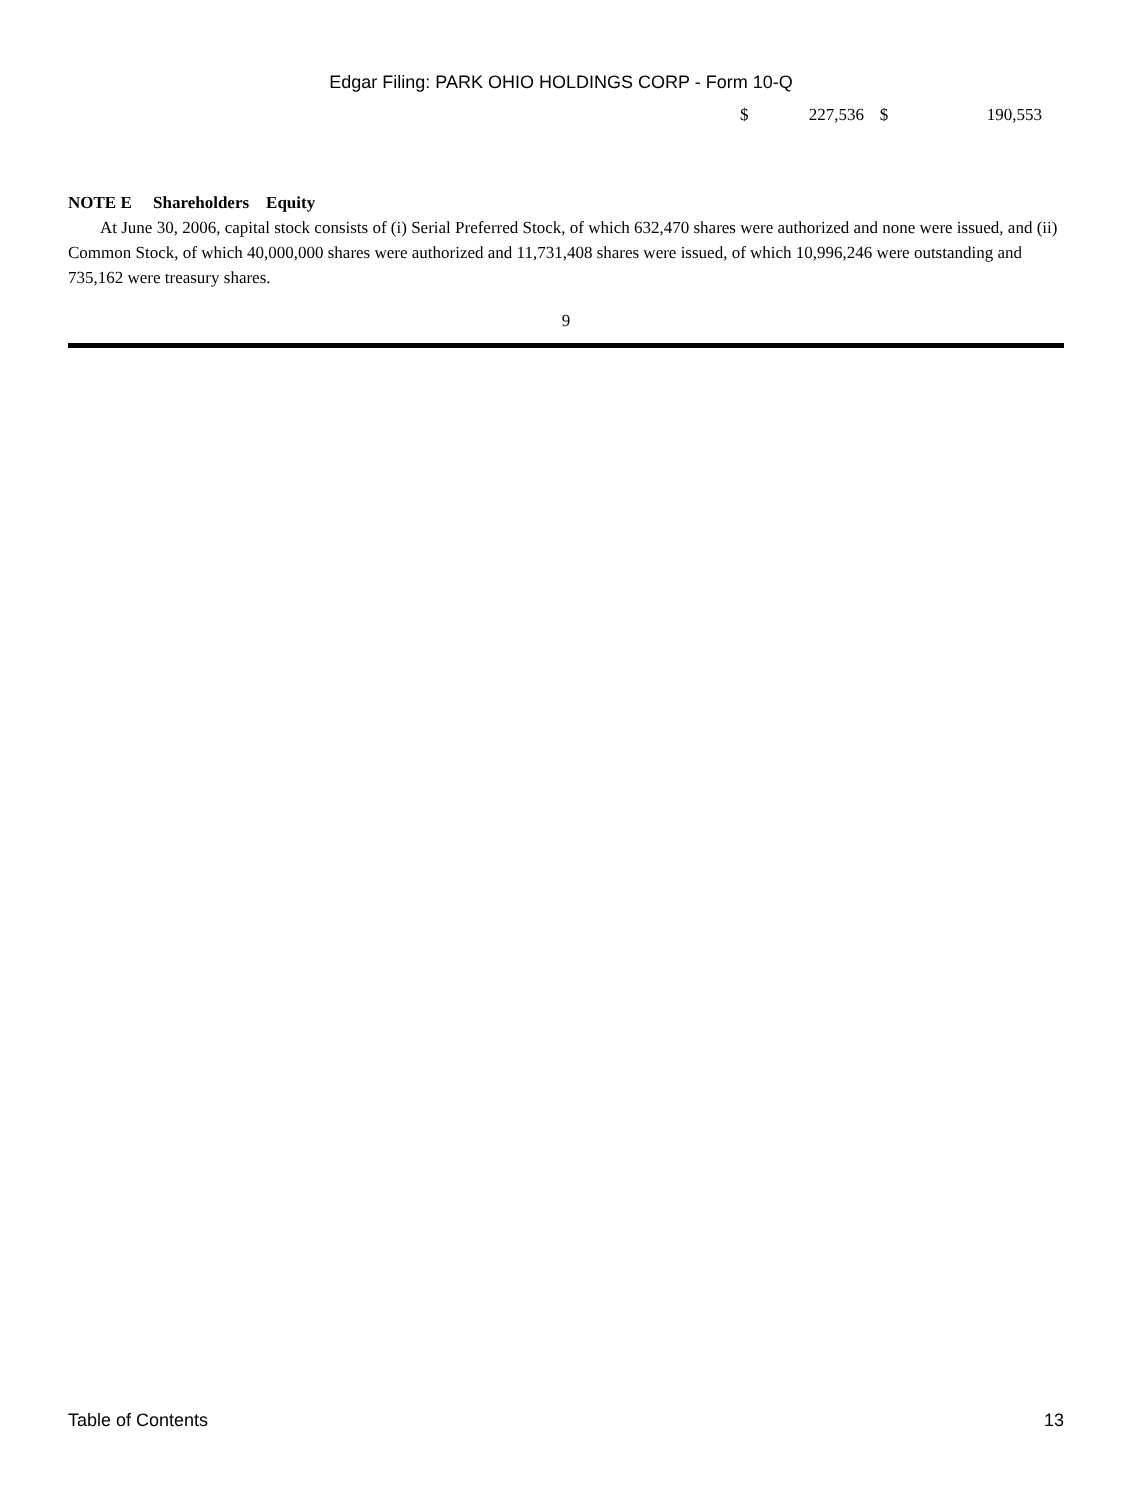Edgar Filing: PARK OHIO HOLDINGS CORP - Form 10-Q
| $ | 227,536 | $ | 190,553 |
NOTE E Shareholders Equity
At June 30, 2006, capital stock consists of (i) Serial Preferred Stock, of which 632,470 shares were authorized and none were issued, and (ii) Common Stock, of which 40,000,000 shares were authorized and 11,731,408 shares were issued, of which 10,996,246 were outstanding and 735,162 were treasury shares.
9
Table of Contents 13